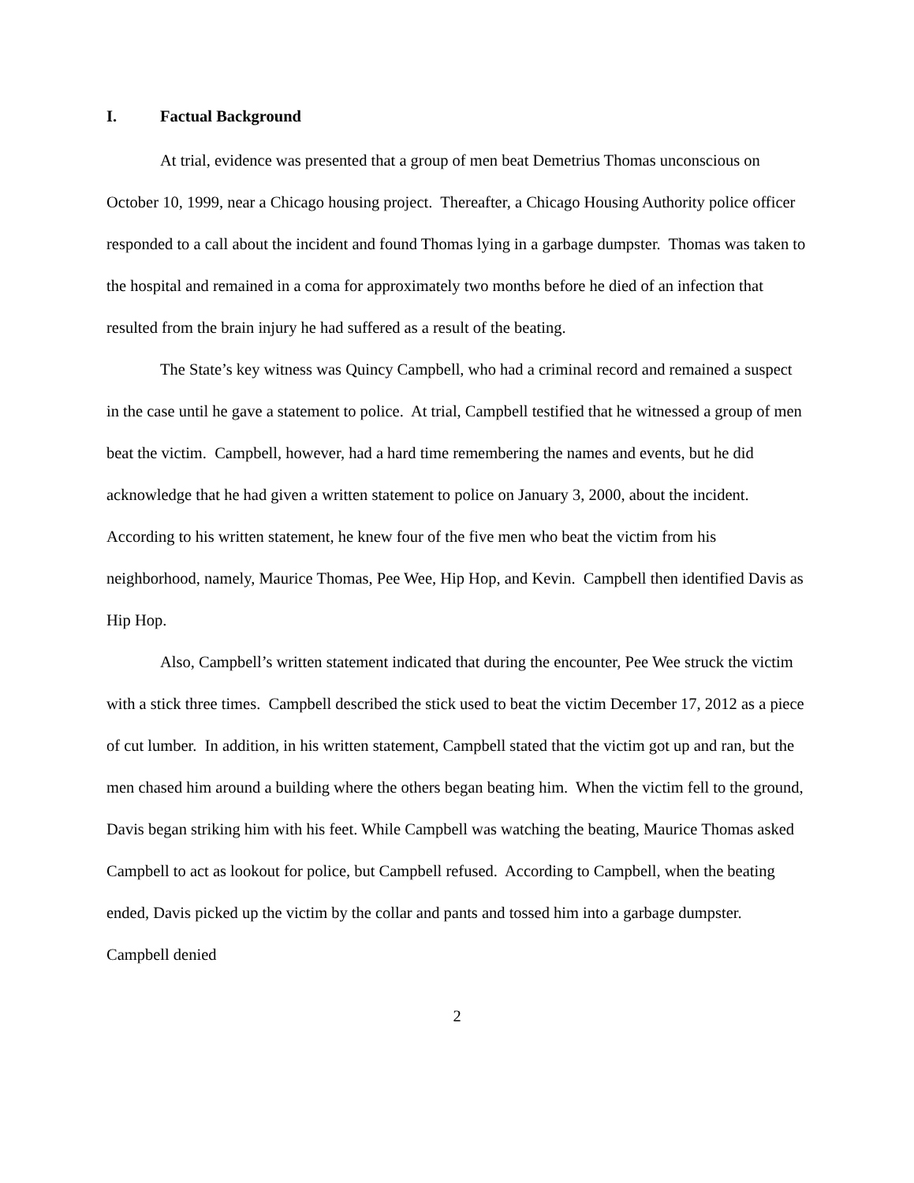I. Factual Background
At trial, evidence was presented that a group of men beat Demetrius Thomas unconscious on October 10, 1999, near a Chicago housing project. Thereafter, a Chicago Housing Authority police officer responded to a call about the incident and found Thomas lying in a garbage dumpster. Thomas was taken to the hospital and remained in a coma for approximately two months before he died of an infection that resulted from the brain injury he had suffered as a result of the beating.
The State’s key witness was Quincy Campbell, who had a criminal record and remained a suspect in the case until he gave a statement to police. At trial, Campbell testified that he witnessed a group of men beat the victim. Campbell, however, had a hard time remembering the names and events, but he did acknowledge that he had given a written statement to police on January 3, 2000, about the incident. According to his written statement, he knew four of the five men who beat the victim from his neighborhood, namely, Maurice Thomas, Pee Wee, Hip Hop, and Kevin. Campbell then identified Davis as Hip Hop.
Also, Campbell’s written statement indicated that during the encounter, Pee Wee struck the victim with a stick three times. Campbell described the stick used to beat the victim December 17, 2012 as a piece of cut lumber. In addition, in his written statement, Campbell stated that the victim got up and ran, but the men chased him around a building where the others began beating him. When the victim fell to the ground, Davis began striking him with his feet. While Campbell was watching the beating, Maurice Thomas asked Campbell to act as lookout for police, but Campbell refused. According to Campbell, when the beating ended, Davis picked up the victim by the collar and pants and tossed him into a garbage dumpster. Campbell denied
2